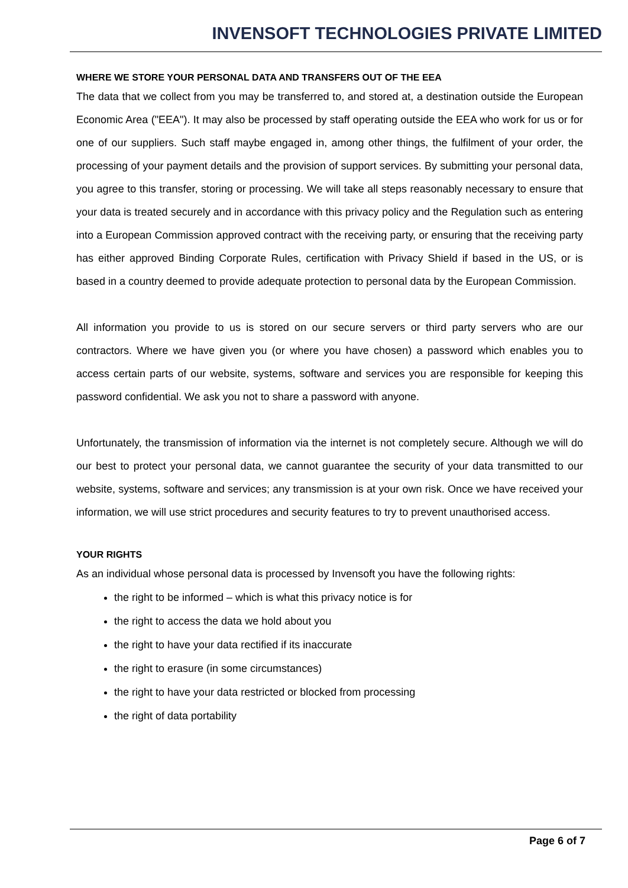INVENSOFT TECHNOLOGIES PRIVATE LIMITED
WHERE WE STORE YOUR PERSONAL DATA AND TRANSFERS OUT OF THE EEA
The data that we collect from you may be transferred to, and stored at, a destination outside the European Economic Area ("EEA"). It may also be processed by staff operating outside the EEA who work for us or for one of our suppliers. Such staff maybe engaged in, among other things, the fulfilment of your order, the processing of your payment details and the provision of support services. By submitting your personal data, you agree to this transfer, storing or processing. We will take all steps reasonably necessary to ensure that your data is treated securely and in accordance with this privacy policy and the Regulation such as entering into a European Commission approved contract with the receiving party, or ensuring that the receiving party has either approved Binding Corporate Rules, certification with Privacy Shield if based in the US, or is based in a country deemed to provide adequate protection to personal data by the European Commission.
All information you provide to us is stored on our secure servers or third party servers who are our contractors. Where we have given you (or where you have chosen) a password which enables you to access certain parts of our website, systems, software and services you are responsible for keeping this password confidential. We ask you not to share a password with anyone.
Unfortunately, the transmission of information via the internet is not completely secure. Although we will do our best to protect your personal data, we cannot guarantee the security of your data transmitted to our website, systems, software and services; any transmission is at your own risk. Once we have received your information, we will use strict procedures and security features to try to prevent unauthorised access.
YOUR RIGHTS
As an individual whose personal data is processed by Invensoft you have the following rights:
the right to be informed – which is what this privacy notice is for
the right to access the data we hold about you
the right to have your data rectified if its inaccurate
the right to erasure (in some circumstances)
the right to have your data restricted or blocked from processing
the right of data portability
Page 6 of 7